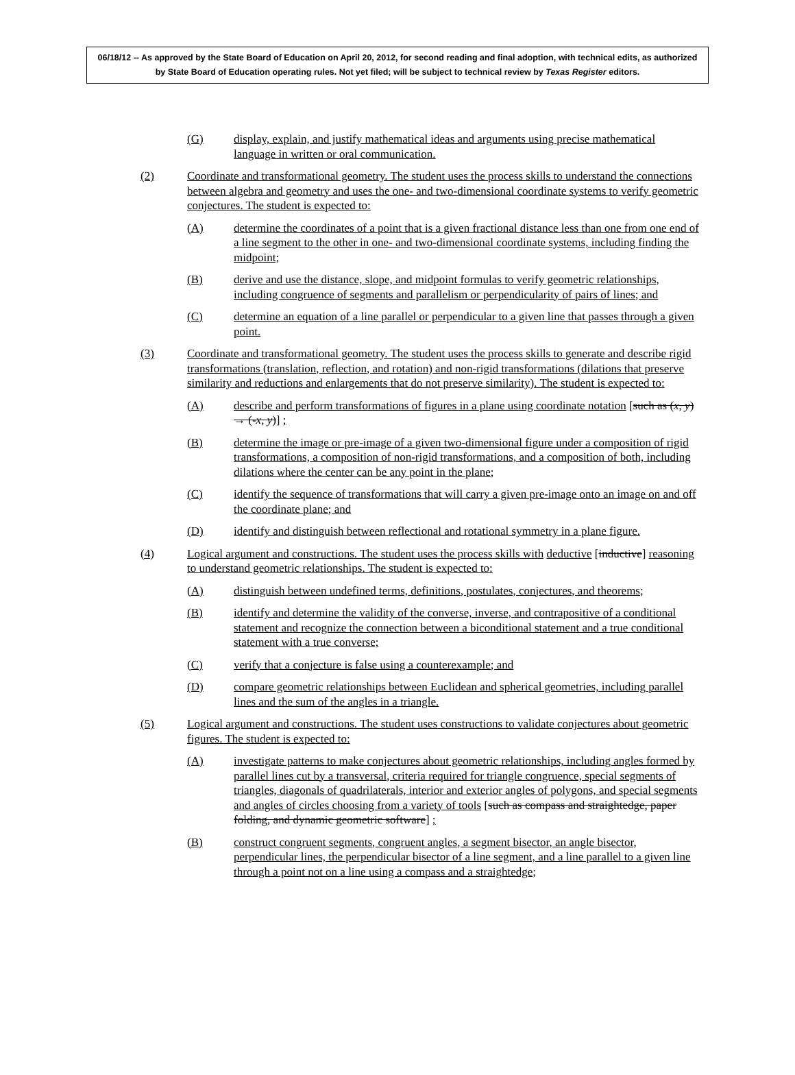06/18/12 -- As approved by the State Board of Education on April 20, 2012, for second reading and final adoption, with technical edits, as authorized by State Board of Education operating rules. Not yet filed; will be subject to technical review by Texas Register editors.
(G) display, explain, and justify mathematical ideas and arguments using precise mathematical language in written or oral communication.
(2) Coordinate and transformational geometry. The student uses the process skills to understand the connections between algebra and geometry and uses the one- and two-dimensional coordinate systems to verify geometric conjectures. The student is expected to:
(A) determine the coordinates of a point that is a given fractional distance less than one from one end of a line segment to the other in one- and two-dimensional coordinate systems, including finding the midpoint;
(B) derive and use the distance, slope, and midpoint formulas to verify geometric relationships, including congruence of segments and parallelism or perpendicularity of pairs of lines; and
(C) determine an equation of a line parallel or perpendicular to a given line that passes through a given point.
(3) Coordinate and transformational geometry. The student uses the process skills to generate and describe rigid transformations (translation, reflection, and rotation) and non-rigid transformations (dilations that preserve similarity and reductions and enlargements that do not preserve similarity). The student is expected to:
(A) describe and perform transformations of figures in a plane using coordinate notation [such as (x, y) → (-x, y)] ;
(B) determine the image or pre-image of a given two-dimensional figure under a composition of rigid transformations, a composition of non-rigid transformations, and a composition of both, including dilations where the center can be any point in the plane;
(C) identify the sequence of transformations that will carry a given pre-image onto an image on and off the coordinate plane; and
(D) identify and distinguish between reflectional and rotational symmetry in a plane figure.
(4) Logical argument and constructions. The student uses the process skills with deductive [inductive] reasoning to understand geometric relationships. The student is expected to:
(A) distinguish between undefined terms, definitions, postulates, conjectures, and theorems;
(B) identify and determine the validity of the converse, inverse, and contrapositive of a conditional statement and recognize the connection between a biconditional statement and a true conditional statement with a true converse;
(C) verify that a conjecture is false using a counterexample; and
(D) compare geometric relationships between Euclidean and spherical geometries, including parallel lines and the sum of the angles in a triangle.
(5) Logical argument and constructions. The student uses constructions to validate conjectures about geometric figures. The student is expected to:
(A) investigate patterns to make conjectures about geometric relationships, including angles formed by parallel lines cut by a transversal, criteria required for triangle congruence, special segments of triangles, diagonals of quadrilaterals, interior and exterior angles of polygons, and special segments and angles of circles choosing from a variety of tools [such as compass and straightedge, paper folding, and dynamic geometric software] ;
(B) construct congruent segments, congruent angles, a segment bisector, an angle bisector, perpendicular lines, the perpendicular bisector of a line segment, and a line parallel to a given line through a point not on a line using a compass and a straightedge;